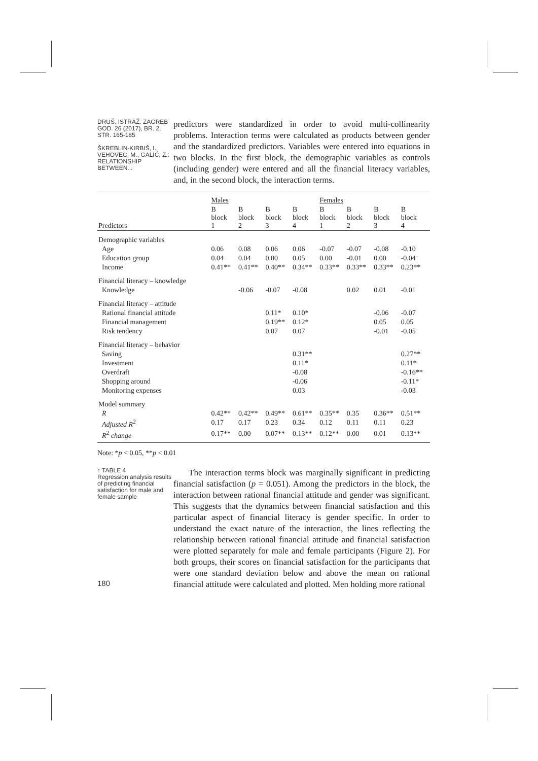DRUŠ. ISTRAŽ. ZAGREB
GOD. 26 (2017), BR. 2,
STR. 165-185
ŠKREBLIN-KIRBIŠ, I.,
VEHOVEC, M., GALIĆ, Z.:
RELATIONSHIP BETWEEN...
predictors were standardized in order to avoid multi-collinearity problems. Interaction terms were calculated as products between gender and the standardized predictors. Variables were entered into equations in two blocks. In the first block, the demographic variables as controls (including gender) were entered and all the financial literacy variables, and, in the second block, the interaction terms.
| | Males | | | | Females | | | |
| Predictors | B block 1 | B block 2 | B block 3 | B block 4 | B block 1 | B block 2 | B block 3 | B block 4 |
| Demographic variables | | | | | | | | |
| Age | 0.06 | 0.08 | 0.06 | 0.06 | -0.07 | -0.07 | -0.08 | -0.10 |
| Education group | 0.04 | 0.04 | 0.00 | 0.05 | 0.00 | -0.01 | 0.00 | -0.04 |
| Income | 0.41** | 0.41** | 0.40** | 0.34** | 0.33** | 0.33** | 0.33** | 0.23** |
| Financial literacy – knowledge | | | | | | | | |
| Knowledge | | -0.06 | -0.07 | -0.08 | | 0.02 | 0.01 | -0.01 |
| Financial literacy – attitude | | | | | | | | |
| Rational financial attitude | | | 0.11* | 0.10* | | | -0.06 | -0.07 |
| Financial management | | | 0.19** | 0.12* | | | 0.05 | 0.05 |
| Risk tendency | | | 0.07 | 0.07 | | | -0.01 | -0.05 |
| Financial literacy – behavior | | | | | | | | |
| Saving | | | | 0.31** | | | | 0.27** |
| Investment | | | | 0.11* | | | | 0.11* |
| Overdraft | | | | -0.08 | | | | -0.16** |
| Shopping around | | | | -0.06 | | | | -0.11* |
| Monitoring expenses | | | | 0.03 | | | | -0.03 |
| Model summary | | | | | | | | |
| R | 0.42** | 0.42** | 0.49** | 0.61** | 0.35** | 0.35 | 0.36** | 0.51** |
| Adjusted R<sup>2</sup> | 0.17 | 0.17 | 0.23 | 0.34 | 0.12 | 0.11 | 0.11 | 0.23 |
| R<sup>2</sup> change | 0.17** | 0.00 | 0.07** | 0.13** | 0.12** | 0.00 | 0.01 | 0.13** |
Note: *p < 0.05, **p < 0.01
↑ TABLE 4
Regression analysis results of predicting financial satisfaction for male and female sample
The interaction terms block was marginally significant in predicting financial satisfaction (p = 0.051). Among the predictors in the block, the interaction between rational financial attitude and gender was significant. This suggests that the dynamics between financial satisfaction and this particular aspect of financial literacy is gender specific. In order to understand the exact nature of the interaction, the lines reflecting the relationship between rational financial attitude and financial satisfaction were plotted separately for male and female participants (Figure 2). For both groups, their scores on financial satisfaction for the participants that were one standard deviation below and above the mean on rational financial attitude were calculated and plotted. Men holding more rational
180